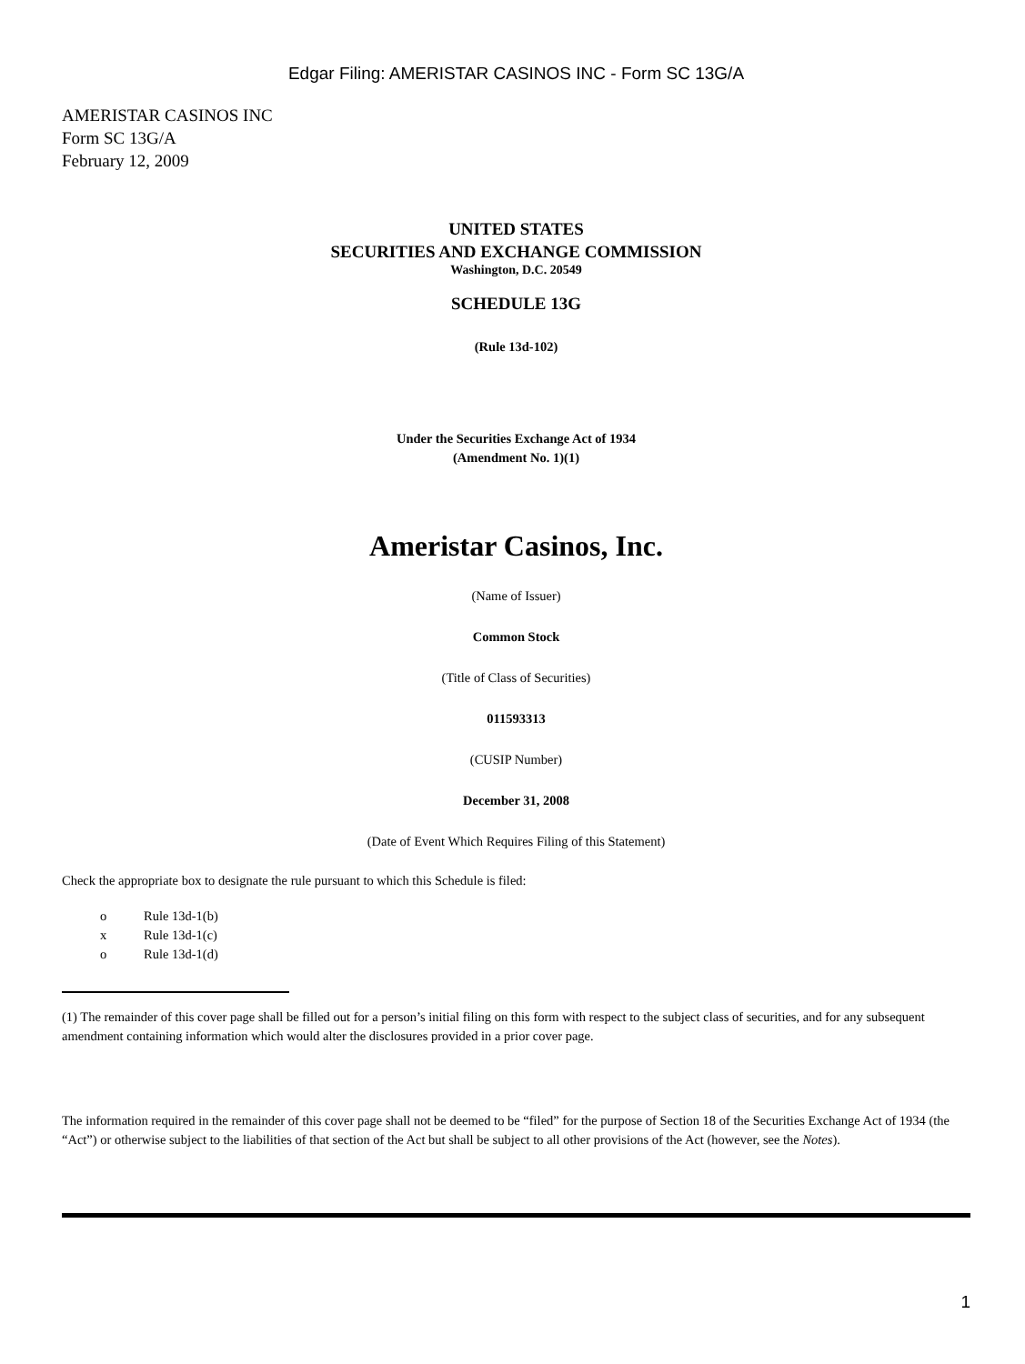Edgar Filing: AMERISTAR CASINOS INC - Form SC 13G/A
AMERISTAR CASINOS INC
Form SC 13G/A
February 12, 2009
UNITED STATES
SECURITIES AND EXCHANGE COMMISSION
Washington, D.C. 20549
SCHEDULE 13G
(Rule 13d-102)
Under the Securities Exchange Act of 1934
(Amendment No. 1)(1)
Ameristar Casinos, Inc.
(Name of Issuer)
Common Stock
(Title of Class of Securities)
011593313
(CUSIP Number)
December 31, 2008
(Date of Event Which Requires Filing of this Statement)
Check the appropriate box to designate the rule pursuant to which this Schedule is filed:
o Rule 13d-1(b)
x Rule 13d-1(c)
o Rule 13d-1(d)
(1) The remainder of this cover page shall be filled out for a person’s initial filing on this form with respect to the subject class of securities, and for any subsequent amendment containing information which would alter the disclosures provided in a prior cover page.
The information required in the remainder of this cover page shall not be deemed to be “filed” for the purpose of Section 18 of the Securities Exchange Act of 1934 (the “Act”) or otherwise subject to the liabilities of that section of the Act but shall be subject to all other provisions of the Act (however, see the Notes).
1